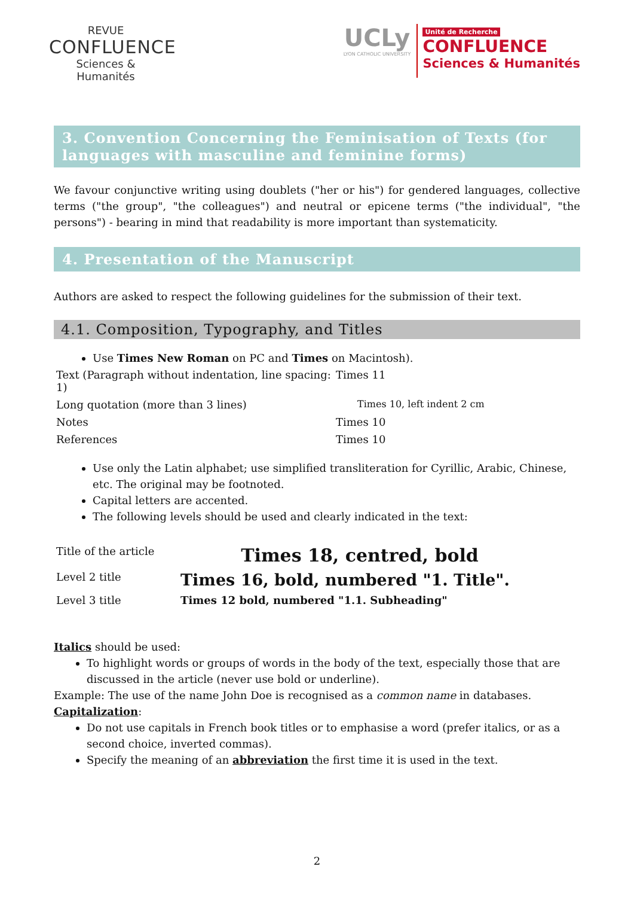REVUE
CONFLUENCE
Sciences & Humanités
UCLy
LYON CATHOLIC UNIVERSITY
Unité de Recherche
CONFLUENCE
Sciences & Humanités
3. Convention Concerning the Feminisation of Texts (for languages with masculine and feminine forms)
We favour conjunctive writing using doublets ("her or his") for gendered languages, collective terms ("the group", "the colleagues") and neutral or epicene terms ("the individual", "the persons") - bearing in mind that readability is more important than systematicity.
4. Presentation of the Manuscript
Authors are asked to respect the following guidelines for the submission of their text.
4.1. Composition, Typography, and Titles
Use Times New Roman on PC and Times on Macintosh).
| Text (Paragraph without indentation, line spacing: 1) | Times 11 |
| Long quotation (more than 3 lines) | Times 10, left indent 2 cm |
| Notes | Times 10 |
| References | Times 10 |
Use only the Latin alphabet; use simplified transliteration for Cyrillic, Arabic, Chinese, etc. The original may be footnoted.
Capital letters are accented.
The following levels should be used and clearly indicated in the text:
| Title of the article | Times 18, centred, bold |
| Level 2 title | Times 16, bold, numbered "1. Title". |
| Level 3 title | Times 12 bold, numbered "1.1. Subheading" |
Italics should be used:
To highlight words or groups of words in the body of the text, especially those that are discussed in the article (never use bold or underline).
Example: The use of the name John Doe is recognised as a common name in databases.
Capitalization:
Do not use capitals in French book titles or to emphasise a word (prefer italics, or as a second choice, inverted commas).
Specify the meaning of an abbreviation the first time it is used in the text.
2